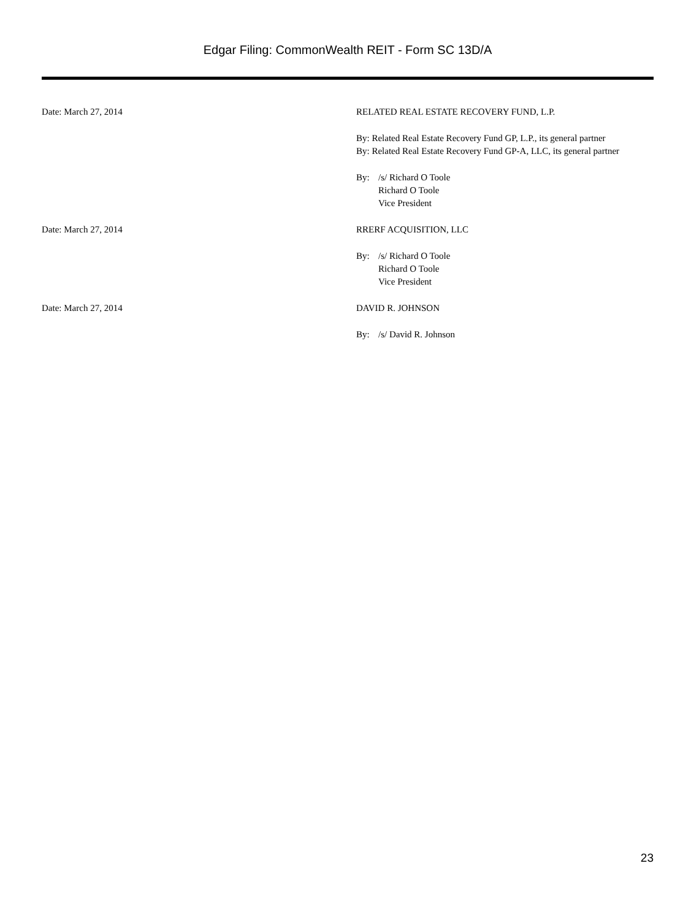Edgar Filing: CommonWealth REIT - Form SC 13D/A
Date: March 27, 2014 RELATED REAL ESTATE RECOVERY FUND, L.P.
By: Related Real Estate Recovery Fund GP, L.P., its general partner
By: Related Real Estate Recovery Fund GP-A, LLC, its general partner
By: /s/ Richard O Toole
Richard O Toole
Vice President
Date: March 27, 2014 RRERF ACQUISITION, LLC
By: /s/ Richard O Toole
Richard O Toole
Vice President
Date: March 27, 2014 DAVID R. JOHNSON
By: /s/ David R. Johnson
23